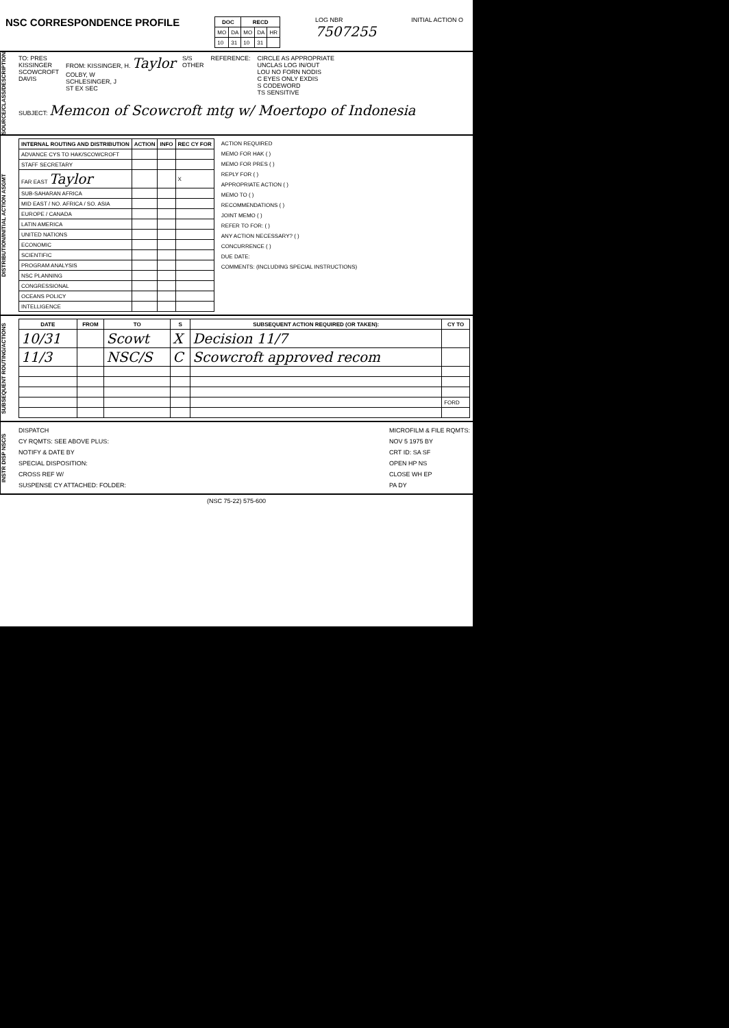NSC CORRESPONDENCE PROFILE
| DOC | | RECD | | |
| --- | --- | --- | --- | --- |
| MO | DA | MO | DA | HR |
| 10 | 31 | 10 | 31 | |
LOG NBR
7507255
INITIAL ACTION O
SOURCE/CLASS/DESCRIPTION
TO: PRES
KISSINGER
SCOWCROFT
DAVIS
FROM: KISSINGER, H. Taylor
COLBY, W
SCHLESINGER, J
ST EX SEC
S/S
OTHER
REFERENCE: CIRCLE AS APPROPRIATE
UNCLAS LOG IN/OUT
LOU NO FORN NODIS
C EYES ONLY EXDIS
S CODEWORD
TS SENSITIVE
SUBJECT: Memcon of Scowcroft mtg w/ Moertopo of Indonesia
DISTRIBUTION/INITIAL ACTION ASGMT
| INTERNAL ROUTING AND DISTRIBUTION | ACTION | INFO | REC CY FOR |
| --- | --- | --- | --- |
| ADVANCE CYS TO HAK/SCOWCROFT | | | |
| STAFF SECRETARY | | | |
| FAR EAST Taylor | | | X |
| SUB-SAHARAN AFRICA | | | |
| MID EAST / NO. AFRICA / SO. ASIA | | | |
| EUROPE / CANADA | | | |
| LATIN AMERICA | | | |
| UNITED NATIONS | | | |
| ECONOMIC | | | |
| SCIENTIFIC | | | |
| PROGRAM ANALYSIS | | | |
| NSC PLANNING | | | |
| CONGRESSIONAL | | | |
| OCEANS POLICY | | | |
| INTELLIGENCE | | | |
ACTION REQUIRED
MEMO FOR HAK ( )
MEMO FOR PRES ( )
REPLY FOR ( )
APPROPRIATE ACTION ( )
MEMO TO ( )
RECOMMENDATIONS ( )
JOINT MEMO ( )
REFER TO FOR: ( )
ANY ACTION NECESSARY? ( )
CONCURRENCE ( )
DUE DATE:
COMMENTS: (INCLUDING SPECIAL INSTRUCTIONS)
SUBSEQUENT ROUTING/ACTIONS
| DATE | FROM | TO | S | SUBSEQUENT ACTION REQUIRED (OR TAKEN): | CY TO |
| --- | --- | --- | --- | --- | --- |
| 10/31 | | Scowt | X | Decision 11/7 | |
| 11/3 | | NSC/S | C | Scowcroft approved recom | |
| | | | | | FORD |
INSTR DISP NSC/S
DISPATCH
CY RQMTS: SEE ABOVE PLUS:
NOTIFY & DATE BY
SPECIAL DISPOSITION:
CROSS REF W/
SUSPENSE CY ATTACHED: FOLDER:
MICROFILM & FILE RQMTS:
NOV 5 1975 BY
CRT ID: SA SF
OPEN HP NS
CLOSE WH EP
PA DY
(NSC 75-22) 575-600